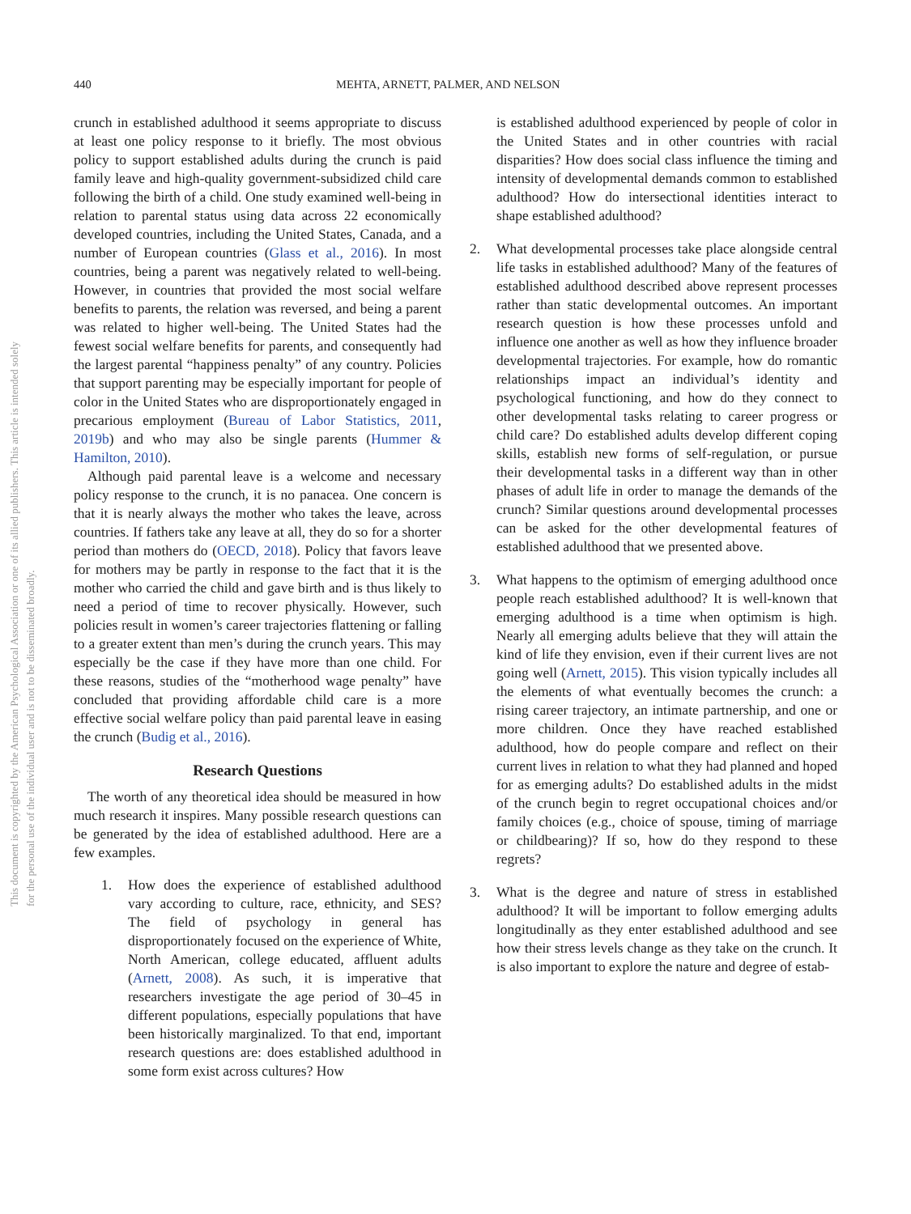This document is copyrighted by the American Psychological Association or one of its allied publishers. This article is intended solely for the personal use of the individual user and is not to be disseminated broadly.
440 MEHTA, ARNETT, PALMER, AND NELSON
crunch in established adulthood it seems appropriate to discuss at least one policy response to it briefly. The most obvious policy to support established adults during the crunch is paid family leave and high-quality government-subsidized child care following the birth of a child. One study examined well-being in relation to parental status using data across 22 economically developed countries, including the United States, Canada, and a number of European countries (Glass et al., 2016). In most countries, being a parent was negatively related to well-being. However, in countries that provided the most social welfare benefits to parents, the relation was reversed, and being a parent was related to higher well-being. The United States had the fewest social welfare benefits for parents, and consequently had the largest parental “happiness penalty” of any country. Policies that support parenting may be especially important for people of color in the United States who are disproportionately engaged in precarious employment (Bureau of Labor Statistics, 2011, 2019b) and who may also be single parents (Hummer & Hamilton, 2010).
Although paid parental leave is a welcome and necessary policy response to the crunch, it is no panacea. One concern is that it is nearly always the mother who takes the leave, across countries. If fathers take any leave at all, they do so for a shorter period than mothers do (OECD, 2018). Policy that favors leave for mothers may be partly in response to the fact that it is the mother who carried the child and gave birth and is thus likely to need a period of time to recover physically. However, such policies result in women’s career trajectories flattening or falling to a greater extent than men’s during the crunch years. This may especially be the case if they have more than one child. For these reasons, studies of the “motherhood wage penalty” have concluded that providing affordable child care is a more effective social welfare policy than paid parental leave in easing the crunch (Budig et al., 2016).
Research Questions
The worth of any theoretical idea should be measured in how much research it inspires. Many possible research questions can be generated by the idea of established adulthood. Here are a few examples.
1. How does the experience of established adulthood vary according to culture, race, ethnicity, and SES? The field of psychology in general has disproportionately focused on the experience of White, North American, college educated, affluent adults (Arnett, 2008). As such, it is imperative that researchers investigate the age period of 30–45 in different populations, especially populations that have been historically marginalized. To that end, important research questions are: does established adulthood in some form exist across cultures? How
is established adulthood experienced by people of color in the United States and in other countries with racial disparities? How does social class influence the timing and intensity of developmental demands common to established adulthood? How do intersectional identities interact to shape established adulthood?
2. What developmental processes take place alongside central life tasks in established adulthood? Many of the features of established adulthood described above represent processes rather than static developmental outcomes. An important research question is how these processes unfold and influence one another as well as how they influence broader developmental trajectories. For example, how do romantic relationships impact an individual’s identity and psychological functioning, and how do they connect to other developmental tasks relating to career progress or child care? Do established adults develop different coping skills, establish new forms of self-regulation, or pursue their developmental tasks in a different way than in other phases of adult life in order to manage the demands of the crunch? Similar questions around developmental processes can be asked for the other developmental features of established adulthood that we presented above.
3. What happens to the optimism of emerging adulthood once people reach established adulthood? It is well-known that emerging adulthood is a time when optimism is high. Nearly all emerging adults believe that they will attain the kind of life they envision, even if their current lives are not going well (Arnett, 2015). This vision typically includes all the elements of what eventually becomes the crunch: a rising career trajectory, an intimate partnership, and one or more children. Once they have reached established adulthood, how do people compare and reflect on their current lives in relation to what they had planned and hoped for as emerging adults? Do established adults in the midst of the crunch begin to regret occupational choices and/or family choices (e.g., choice of spouse, timing of marriage or childbearing)? If so, how do they respond to these regrets?
3. What is the degree and nature of stress in established adulthood? It will be important to follow emerging adults longitudinally as they enter established adulthood and see how their stress levels change as they take on the crunch. It is also important to explore the nature and degree of estab-